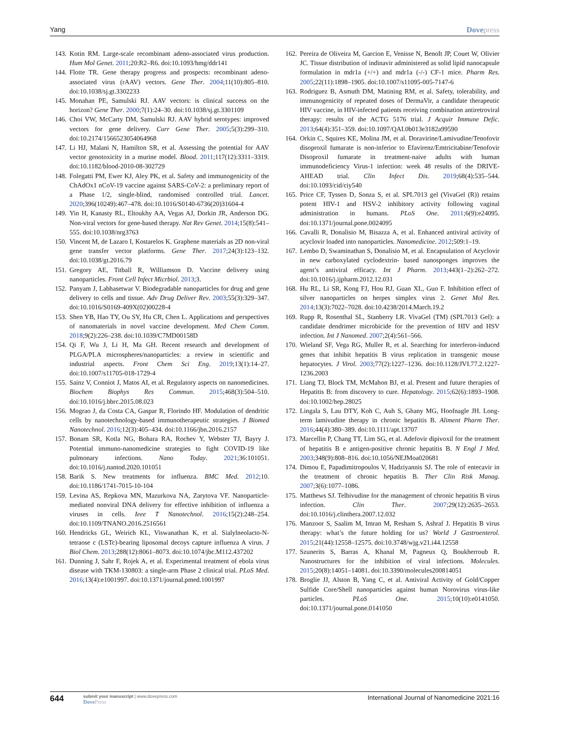Yang Dovepress
143. Kotin RM. Large-scale recombinant adeno-associated virus production. Hum Mol Genet. 2011;20:R2–R6. doi:10.1093/hmg/ddr141
144. Flotte TR. Gene therapy progress and prospects: recombinant adeno-associated virus (rAAV) vectors. Gene Ther. 2004;11(10):805–810. doi:10.1038/sj.gt.3302233
145. Monahan PE, Samulski RJ. AAV vectors: is clinical success on the horizon? Gene Ther. 2000;7(1):24–30. doi:10.1038/sj.gt.3301109
146. Choi VW, McCarty DM, Samulski RJ. AAV hybrid serotypes: improved vectors for gene delivery. Curr Gene Ther. 2005;5(3):299–310. doi:10.2174/1566523054064968
147. Li HJ, Malani N, Hamilton SR, et al. Assessing the potential for AAV vector genotoxicity in a murine model. Blood. 2011;117(12):3311–3319. doi:10.1182/blood-2010-08-302729
148. Folegatti PM, Ewer KJ, Aley PK, et al. Safety and immunogenicity of the ChAdOx1 nCoV-19 vaccine against SARS-CoV-2: a preliminary report of a Phase 1/2, single-blind, randomised controlled trial. Lancet. 2020;396(10249):467–478. doi:10.1016/S0140-6736(20)31604-4
149. Yin H, Kanasty RL, Eltoukhy AA, Vegas AJ, Dorkin JR, Anderson DG. Non-viral vectors for gene-based therapy. Nat Rev Genet. 2014;15(8):541–555. doi:10.1038/nrg3763
150. Vincent M, de Lazaro I, Kostarelos K. Graphene materials as 2D non-viral gene transfer vector platforms. Gene Ther. 2017;24(3):123–132. doi:10.1038/gt.2016.79
151. Gregory AE, Titball R, Williamson D. Vaccine delivery using nanoparticles. Front Cell Infect Micrbiol. 2013;3.
152. Panyam J, Labhasetwar V. Biodegradable nanoparticles for drug and gene delivery to cells and tissue. Adv Drug Deliver Rev. 2003;55(3):329–347. doi:10.1016/S0169-409X(02)00228-4
153. Shen YB, Hao TY, Ou SY, Hu CR, Chen L. Applications and perspectives of nanomaterials in novel vaccine development. Med Chem Comm. 2018;9(2):226–238. doi:10.1039/C7MD00158D
154. Qi F, Wu J, Li H, Ma GH. Recent research and development of PLGA/PLA microspheres/nanoparticles: a review in scientific and industrial aspects. Front Chem Sci Eng. 2019;13(1):14–27. doi:10.1007/s11705-018-1729-4
155. Sainz V, Conniot J, Matos AI, et al. Regulatory aspects on nanomedicines. Biochem Biophys Res Commun. 2015;468(3):504–510. doi:10.1016/j.bbrc.2015.08.023
156. Mograo J, da Costa CA, Gaspar R, Florindo HF. Modulation of dendritic cells by nanotechnology-based immunotherapeutic strategies. J Biomed Nanotechnol. 2016;12(3):405–434. doi:10.1166/jbn.2016.2157
157. Bonam SR, Kotla NG, Bohara RA, Rochev Y, Webster TJ, Bayry J. Potential immuno-nanomedicine strategies to fight COVID-19 like pulmonary infections. Nano Today. 2021;36:101051. doi:10.1016/j.nantod.2020.101051
158. Barik S. New treatments for influenza. BMC Med. 2012;10. doi:10.1186/1741-7015-10-104
159. Levina AS, Repkova MN, Mazurkova NA, Zarytova VF. Nanoparticle-mediated nonviral DNA delivery for effective inhibition of influenza a viruses in cells. Ieee T Nanotechnol. 2016;15(2):248–254. doi:10.1109/TNANO.2016.2516561
160. Hendricks GL, Weirich KL, Viswanathan K, et al. Sialylneolacto-N-tetraose c (LSTc)-bearing liposomal decoys capture influenza A virus. J Biol Chem. 2013;288(12):8061–8073. doi:10.1074/jbc.M112.437202
161. Dunning J, Sahr F, Rojek A, et al. Experimental treatment of ebola virus disease with TKM-130803: a single-arm Phase 2 clinical trial. PLoS Med. 2016;13(4):e1001997. doi:10.1371/journal.pmed.1001997
162. Pereira de Oliveira M, Garcion E, Venisse N, BenoIt JP, Couet W, Olivier JC. Tissue distribution of indinavir administered as solid lipid nanocapsule formulation in mdr1a (+/+) and mdr1a (-/-) CF-1 mice. Pharm Res. 2005;22(11):1898–1905. doi:10.1007/s11095-005-7147-6
163. Rodriguez B, Asmuth DM, Matining RM, et al. Safety, tolerability, and immunogenicity of repeated doses of DermaVir, a candidate therapeutic HIV vaccine, in HIV-infected patients receiving combination antiretroviral therapy: results of the ACTG 5176 trial. J Acquir Immune Defic. 2013;64(4):351–359. doi:10.1097/QAI.0b013e3182a99590
164. Orkin C, Squires KE, Molina JM, et al. Doravirine/Lamivudine/Tenofovir disoproxil fumarate is non-inferior to Efavirenz/Emtricitabine/Tenofovir Disoproxil fumarate in treatment-naive adults with human immunodeficiency Virus-1 infection: week 48 results of the DRIVE-AHEAD trial. Clin Infect Dis. 2019;68(4):535–544. doi:10.1093/cid/ciy540
165. Price CF, Tyssen D, Sonza S, et al. SPL7013 gel (VivaGel (R)) retains potent HIV-1 and HSV-2 inhibitory activity following vaginal administration in humans. PLoS One. 2011;6(9):e24095. doi:10.1371/journal.pone.0024095
166. Cavalli R, Donalisio M, Bisazza A, et al. Enhanced antiviral activity of acyclovir loaded into nanoparticles. Nanomedicine. 2012;509:1–19.
167. Lembo D, Swaminathan S, Donalisio M, et al. Encapsulation of Acyclovir in new carboxylated cyclodextrin- based nanosponges improves the agent’s antiviral efficacy. Int J Pharm. 2013;443(1–2):262–272. doi:10.1016/j.ijpharm.2012.12.031
168. Hu RL, Li SR, Kong FJ, Hou RJ, Guan XL, Guo F. Inhibition effect of silver nanoparticles on herpes simplex virus 2. Genet Mol Res. 2014;13(3):7022–7028. doi:10.4238/2014.March.19.2
169. Rupp R, Rosenthal SL, Stanberry LR. VivaGel (TM) (SPL7013 Gel): a candidate dendrimer microbicide for the prevention of HIV and HSV infection. Int J Nanomed. 2007;2(4):561–566.
170. Wieland SF, Vega RG, Muller R, et al. Searching for interferon-induced genes that inhibit hepatitis B virus replication in transgenic mouse hepatocytes. J Virol. 2003;77(2):1227–1236. doi:10.1128/JVI.77.2.1227-1236.2003
171. Liang TJ, Block TM, McMahon BJ, et al. Present and future therapies of Hepatitis B: from discovery to cure. Hepatology. 2015;62(6):1893–1908. doi:10.1002/hep.28025
172. Lingala S, Lau DTY, Koh C, Auh S, Ghany MG, Hoofnagle JH. Long-term lamivudine therapy in chronic hepatitis B. Aliment Pharm Ther. 2016;44(4):380–389. doi:10.1111/apt.13707
173. Marcellin P, Chang TT, Lim SG, et al. Adefovir dipivoxil for the treatment of hepatitis B e antigen-positive chronic hepatitis B. N Engl J Med. 2003;348(9):808–816. doi:10.1056/NEJMoa020681
174. Dimou E, Papadimitropoulos V, Hadziyannis SJ. The role of entecavir in the treatment of chronic hepatitis B. Ther Clin Risk Manag. 2007;3(6):1077–1086.
175. Matthews SJ. Telbivudine for the management of chronic hepatitis B virus infection. Clin Ther. 2007;29(12):2635–2653. doi:10.1016/j.clinthera.2007.12.032
176. Manzoor S, Saalim M, Imran M, Resham S, Ashraf J. Hepatitis B virus therapy: what’s the future holding for us? World J Gastroenterol. 2015;21(44):12558–12575. doi:10.3748/wjg.v21.i44.12558
177. Szunerits S, Barras A, Khanal M, Pagneux Q, Boukherroub R. Nanostructures for the inhibition of viral infections. Molecules. 2015;20(8):14051–14081. doi:10.3390/molecules200814051
178. Broglie JJ, Alston B, Yang C, et al. Antiviral Activity of Gold/Copper Sulfide Core/Shell nanoparticles against human Norovirus virus-like particles. PLoS One. 2015;10(10):e0141050. doi:10.1371/journal.pone.0141050
644
submit your manuscript | www.dovepress.com
DovePress
International Journal of Nanomedicine 2021:16